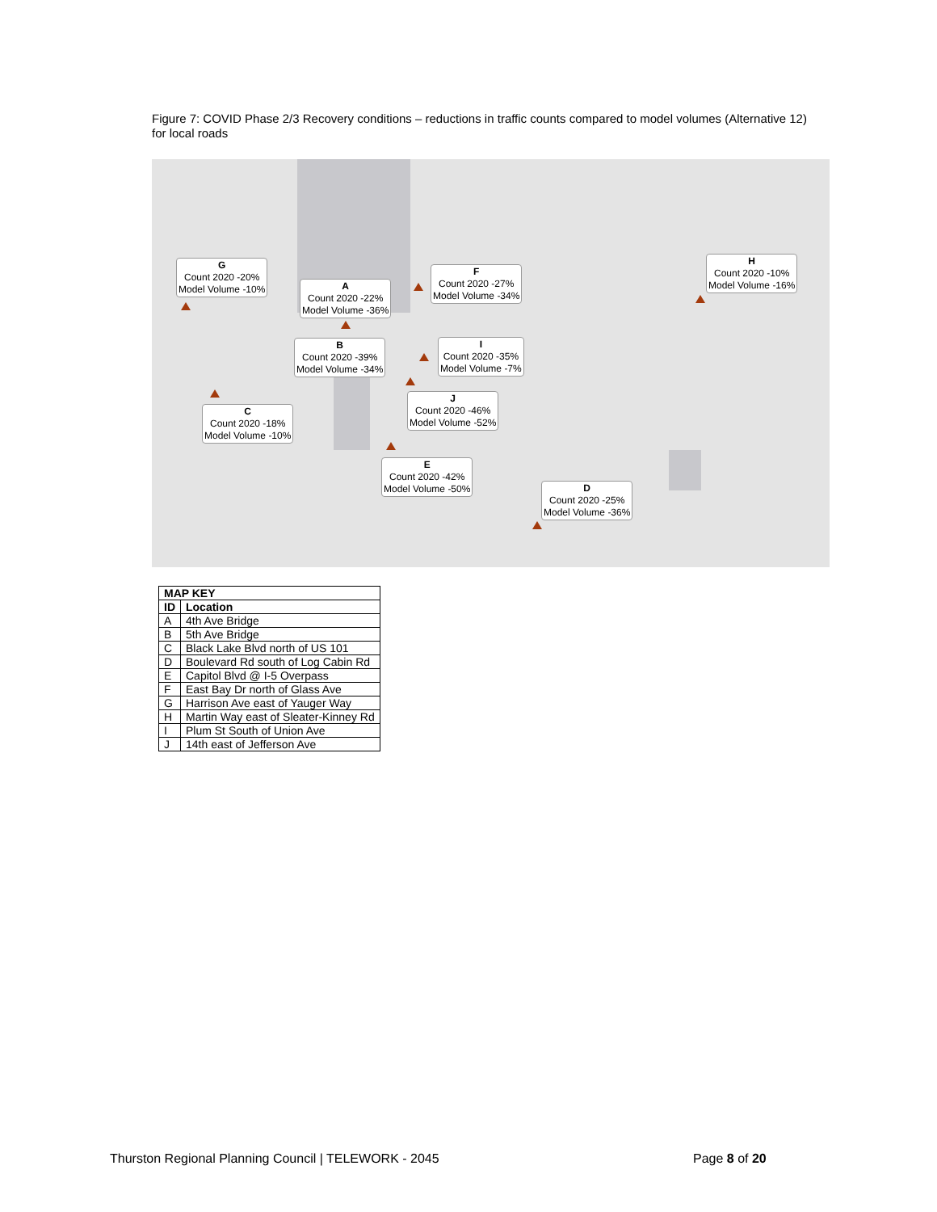Figure 7: COVID Phase 2/3 Recovery conditions – reductions in traffic counts compared to model volumes (Alternative 12) for local roads
G
Count 2020 -20%
Model Volume -10%
A
Count 2020 -22%
Model Volume -36%
F
Count 2020 -27%
Model Volume -34%
H
Count 2020 -10%
Model Volume -16%
B
Count 2020 -39%
Model Volume -34%
I
Count 2020 -35%
Model Volume -7%
J
Count 2020 -46%
Model Volume -52%
C
Count 2020 -18%
Model Volume -10%
E
Count 2020 -42%
Model Volume -50%
D
Count 2020 -25%
Model Volume -36%
| MAP KEY | |
| --- | --- |
| ID | Location |
| A | 4th Ave Bridge |
| B | 5th Ave Bridge |
| C | Black Lake Blvd north of US 101 |
| D | Boulevard Rd south of Log Cabin Rd |
| E | Capitol Blvd @ I-5 Overpass |
| F | East Bay Dr north of Glass Ave |
| G | Harrison Ave east of Yauger Way |
| H | Martin Way east of Sleater-Kinney Rd |
| I | Plum St South of Union Ave |
| J | 14th east of Jefferson Ave |
Thurston Regional Planning Council | TELEWORK - 2045
Page 8 of 20